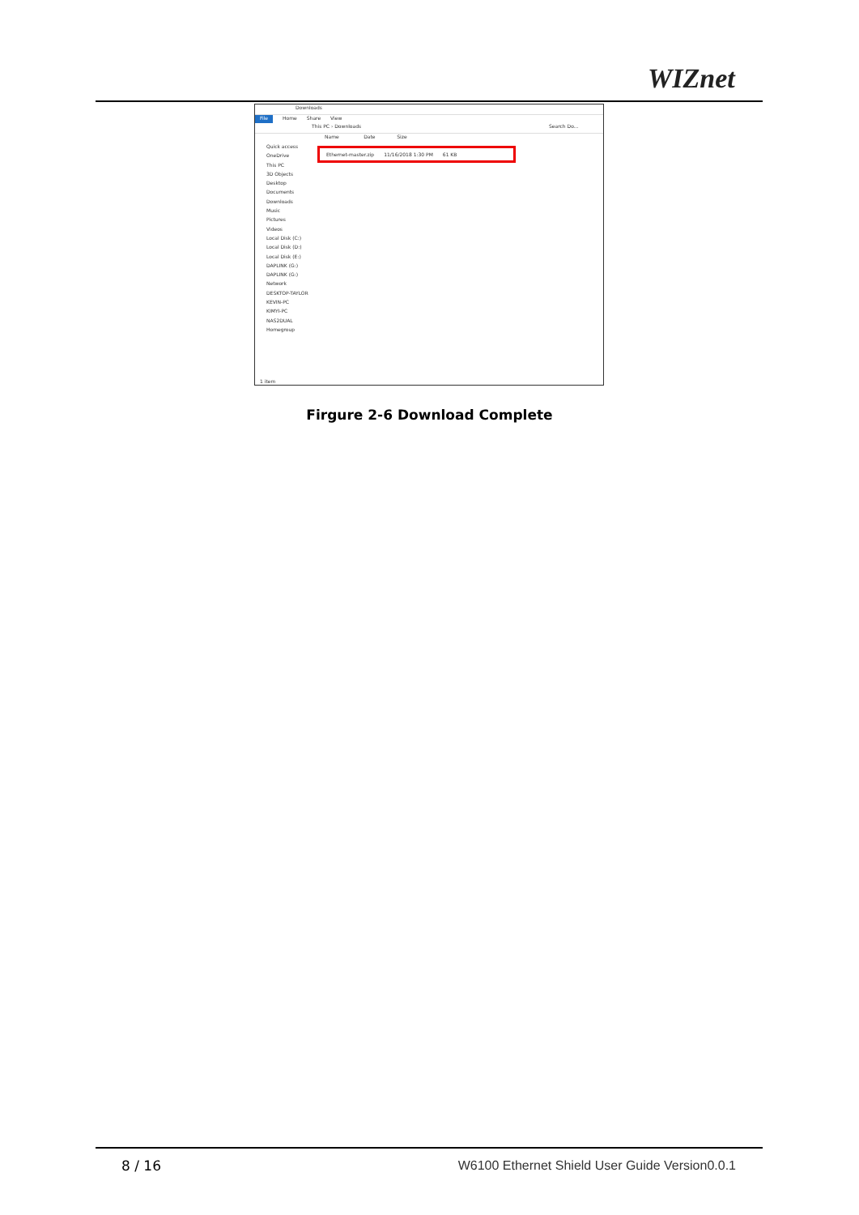WIZnet
Downloads
File Home Share View
This PC › Downloads Search Do...
Name Date Size
Quick access
OneDrive
This PC
3D Objects
Desktop
Documents
Downloads
Music
Pictures
Videos
Local Disk (C:)
Local Disk (D:)
Local Disk (E:)
DAPLINK (G:)
DAPLINK (G:)
Network
DESKTOP-TAYLOR
KEVIN-PC
KIMYI-PC
NAS2DUAL
Homegroup
Ethernet-master.zip 11/16/2018 1:30 PM 61 KB
1 item
Firgure 2-6 Download Complete
8 / 16
W6100 Ethernet Shield User Guide Version0.0.1